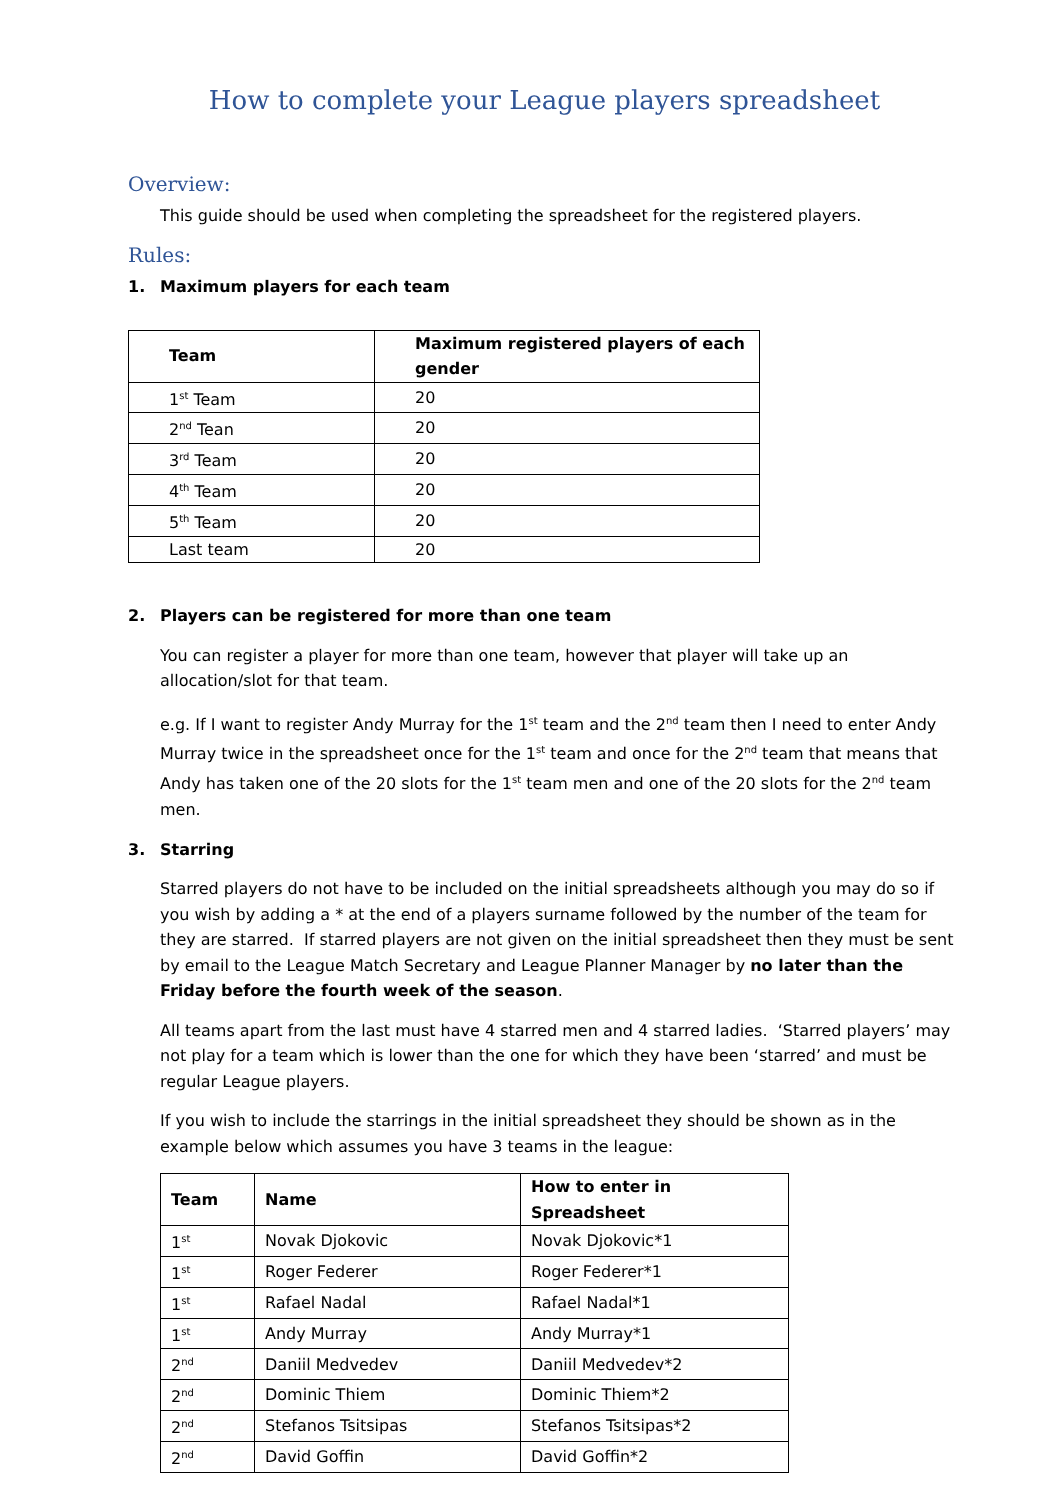How to complete your League players spreadsheet
Overview:
This guide should be used when completing the spreadsheet for the registered players.
Rules:
1. Maximum players for each team
| Team | Maximum registered players of each gender |
| --- | --- |
| 1<sup>st</sup> Team | 20 |
| 2<sup>nd</sup> Tean | 20 |
| 3<sup>rd</sup> Team | 20 |
| 4<sup>th</sup> Team | 20 |
| 5<sup>th</sup> Team | 20 |
| Last team | 20 |
2. Players can be registered for more than one team
You can register a player for more than one team, however that player will take up an allocation/slot for that team.
e.g. If I want to register Andy Murray for the 1<sup>st</sup> team and the 2<sup>nd</sup> team then I need to enter Andy Murray twice in the spreadsheet once for the 1<sup>st</sup> team and once for the 2<sup>nd</sup> team that means that Andy has taken one of the 20 slots for the 1<sup>st</sup> team men and one of the 20 slots for the 2<sup>nd</sup> team men.
3. Starring
Starred players do not have to be included on the initial spreadsheets although you may do so if you wish by adding a * at the end of a players surname followed by the number of the team for they are starred. If starred players are not given on the initial spreadsheet then they must be sent by email to the League Match Secretary and League Planner Manager by no later than the Friday before the fourth week of the season.
All teams apart from the last must have 4 starred men and 4 starred ladies. ‘Starred players’ may not play for a team which is lower than the one for which they have been ‘starred’ and must be regular League players.
If you wish to include the starrings in the initial spreadsheet they should be shown as in the example below which assumes you have 3 teams in the league:
| Team | Name | How to enter in Spreadsheet |
| --- | --- | --- |
| 1<sup>st</sup> | Novak Djokovic | Novak Djokovic*1 |
| 1<sup>st</sup> | Roger Federer | Roger Federer*1 |
| 1<sup>st</sup> | Rafael Nadal | Rafael Nadal*1 |
| 1<sup>st</sup> | Andy Murray | Andy Murray*1 |
| 2<sup>nd</sup> | Daniil Medvedev | Daniil Medvedev*2 |
| 2<sup>nd</sup> | Dominic Thiem | Dominic Thiem*2 |
| 2<sup>nd</sup> | Stefanos Tsitsipas | Stefanos Tsitsipas*2 |
| 2<sup>nd</sup> | David Goffin | David Goffin*2 |